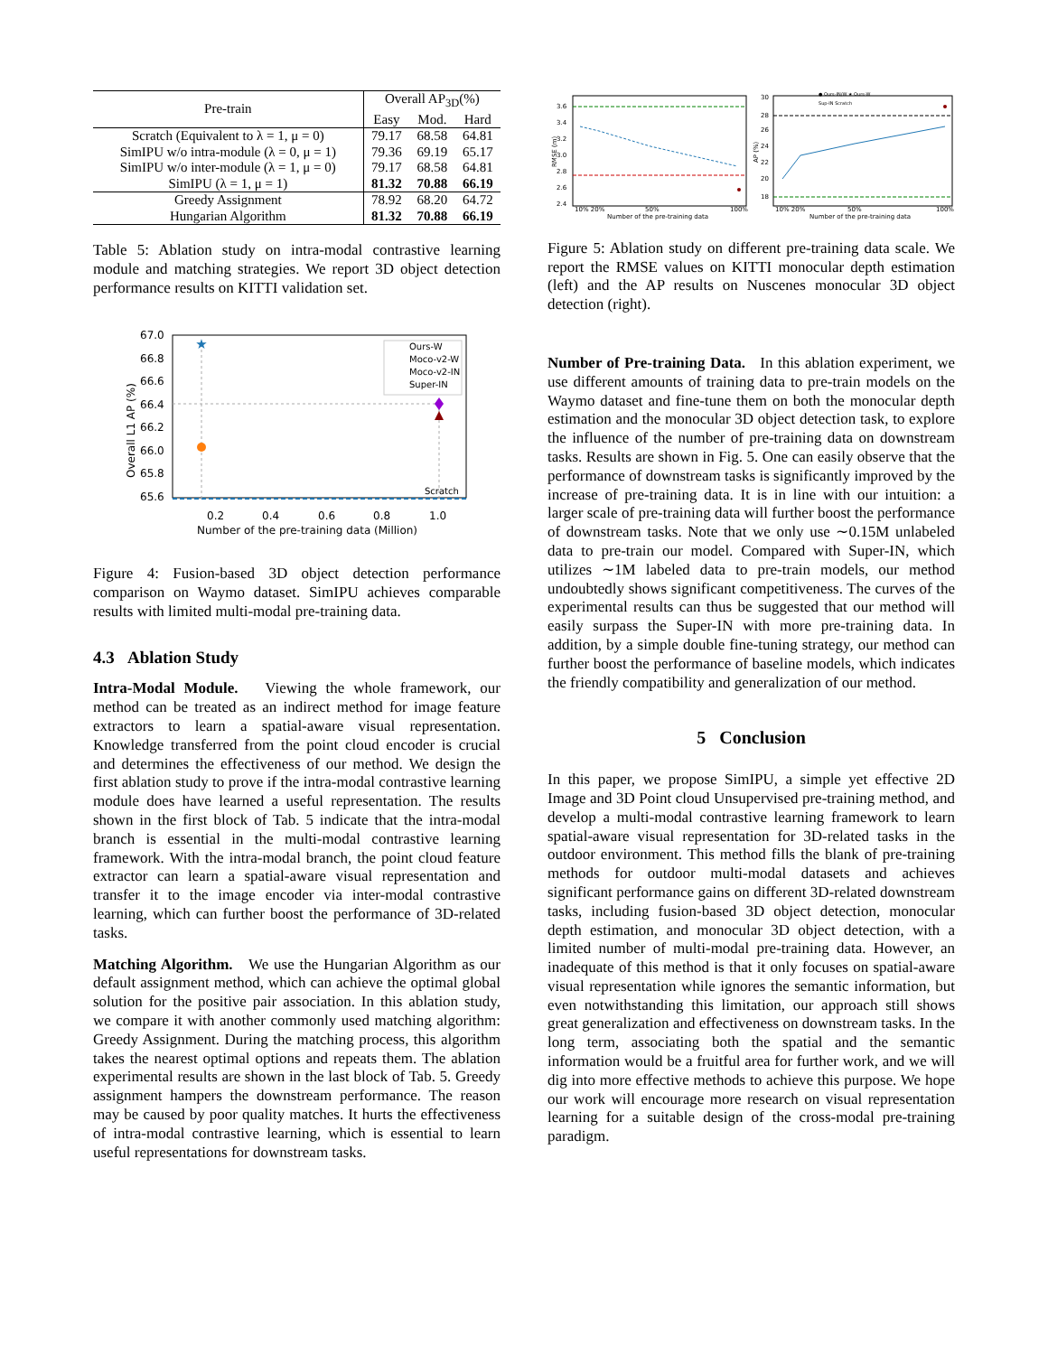| Pre-train | Overall AP<sub>3D</sub>(%) | | |
| --- | --- | --- | --- |
| | Easy | Mod. | Hard |
| Scratch (Equivalent to λ = 1, μ = 0) | 79.17 | 68.58 | 64.81 |
| SimIPU w/o intra-module (λ = 0, μ = 1) | 79.36 | 69.19 | 65.17 |
| SimIPU w/o inter-module (λ = 1, μ = 0) | 79.17 | 68.58 | 64.81 |
| SimIPU (λ = 1, μ = 1) | 81.32 | 70.88 | 66.19 |
| Greedy Assignment | 78.92 | 68.20 | 64.72 |
| Hungarian Algorithm | 81.32 | 70.88 | 66.19 |
Table 5: Ablation study on intra-modal contrastive learning module and matching strategies. We report 3D object detection performance results on KITTI validation set.
67.0
66.8
66.6
66.4
66.2
66.0
65.8
65.6
0.2
0.4
0.6
0.8
1.0
Number of the pre-training data (Million)
Overall L1 AP (%)
★
Scratch
Ours-W
Moco-v2-W
Moco-v2-IN
Super-IN
Figure 4: Fusion-based 3D object detection performance comparison on Waymo dataset. SimIPU achieves comparable results with limited multi-modal pre-training data.
4.3 Ablation Study
Intra-Modal Module. Viewing the whole framework, our method can be treated as an indirect method for image feature extractors to learn a spatial-aware visual representation. Knowledge transferred from the point cloud encoder is crucial and determines the effectiveness of our method. We design the first ablation study to prove if the intra-modal contrastive learning module does have learned a useful representation. The results shown in the first block of Tab. 5 indicate that the intra-modal branch is essential in the multi-modal contrastive learning framework. With the intra-modal branch, the point cloud feature extractor can learn a spatial-aware visual representation and transfer it to the image encoder via inter-modal contrastive learning, which can further boost the performance of 3D-related tasks.
Matching Algorithm. We use the Hungarian Algorithm as our default assignment method, which can achieve the optimal global solution for the positive pair association. In this ablation study, we compare it with another commonly used matching algorithm: Greedy Assignment. During the matching process, this algorithm takes the nearest optimal options and repeats them. The ablation experimental results are shown in the last block of Tab. 5. Greedy assignment hampers the downstream performance. The reason may be caused by poor quality matches. It hurts the effectiveness of intra-modal contrastive learning, which is essential to learn useful representations for downstream tasks.
3.6
3.4
3.2
3.0
2.8
2.6
2.4
10% 20%
50%
100%
Number of the pre-training data
RMSE (m)
30
28
26
24
22
20
18
10% 20%
50%
100%
Number of the pre-training data
AP (%)
● Ours-IN/W ★ Ours-W
Sup-IN Scratch
Figure 5: Ablation study on different pre-training data scale. We report the RMSE values on KITTI monocular depth estimation (left) and the AP results on Nuscenes monocular 3D object detection (right).
Number of Pre-training Data. In this ablation experiment, we use different amounts of training data to pre-train models on the Waymo dataset and fine-tune them on both the monocular depth estimation and the monocular 3D object detection task, to explore the influence of the number of pre-training data on downstream tasks. Results are shown in Fig. 5. One can easily observe that the performance of downstream tasks is significantly improved by the increase of pre-training data. It is in line with our intuition: a larger scale of pre-training data will further boost the performance of downstream tasks. Note that we only use ∼0.15M unlabeled data to pre-train our model. Compared with Super-IN, which utilizes ∼1M labeled data to pre-train models, our method undoubtedly shows significant competitiveness. The curves of the experimental results can thus be suggested that our method will easily surpass the Super-IN with more pre-training data. In addition, by a simple double fine-tuning strategy, our method can further boost the performance of baseline models, which indicates the friendly compatibility and generalization of our method.
5 Conclusion
In this paper, we propose SimIPU, a simple yet effective 2D Image and 3D Point cloud Unsupervised pre-training method, and develop a multi-modal contrastive learning framework to learn spatial-aware visual representation for 3D-related tasks in the outdoor environment. This method fills the blank of pre-training methods for outdoor multi-modal datasets and achieves significant performance gains on different 3D-related downstream tasks, including fusion-based 3D object detection, monocular depth estimation, and monocular 3D object detection, with a limited number of multi-modal pre-training data. However, an inadequate of this method is that it only focuses on spatial-aware visual representation while ignores the semantic information, but even notwithstanding this limitation, our approach still shows great generalization and effectiveness on downstream tasks. In the long term, associating both the spatial and the semantic information would be a fruitful area for further work, and we will dig into more effective methods to achieve this purpose. We hope our work will encourage more research on visual representation learning for a suitable design of the cross-modal pre-training paradigm.